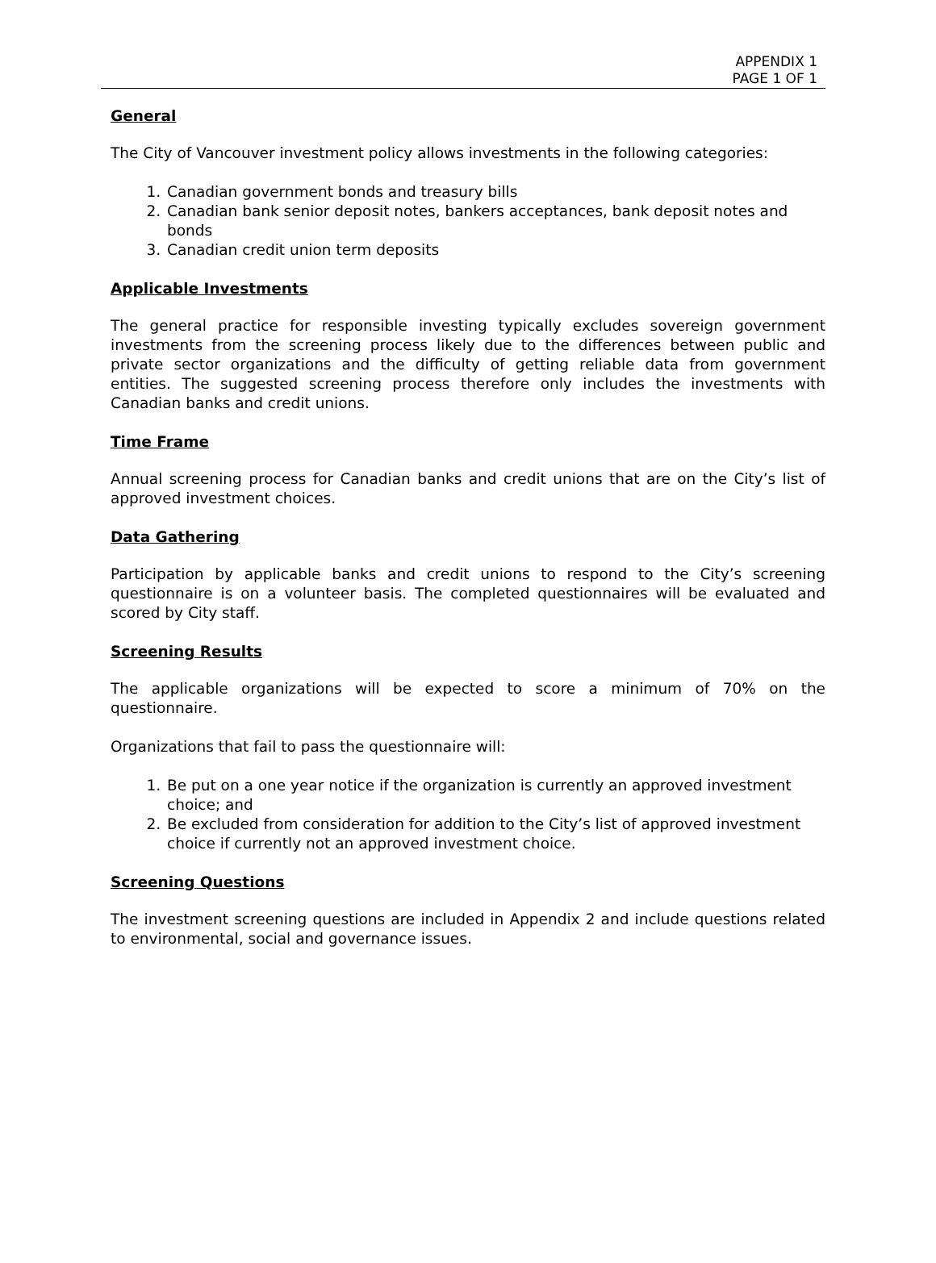APPENDIX 1
PAGE 1 OF 1
General
The City of Vancouver investment policy allows investments in the following categories:
1. Canadian government bonds and treasury bills
2. Canadian bank senior deposit notes, bankers acceptances, bank deposit notes and bonds
3. Canadian credit union term deposits
Applicable Investments
The general practice for responsible investing typically excludes sovereign government investments from the screening process likely due to the differences between public and private sector organizations and the difficulty of getting reliable data from government entities. The suggested screening process therefore only includes the investments with Canadian banks and credit unions.
Time Frame
Annual screening process for Canadian banks and credit unions that are on the City’s list of approved investment choices.
Data Gathering
Participation by applicable banks and credit unions to respond to the City’s screening questionnaire is on a volunteer basis. The completed questionnaires will be evaluated and scored by City staff.
Screening Results
The applicable organizations will be expected to score a minimum of 70% on the questionnaire.
Organizations that fail to pass the questionnaire will:
1. Be put on a one year notice if the organization is currently an approved investment choice; and
2. Be excluded from consideration for addition to the City’s list of approved investment choice if currently not an approved investment choice.
Screening Questions
The investment screening questions are included in Appendix 2 and include questions related to environmental, social and governance issues.